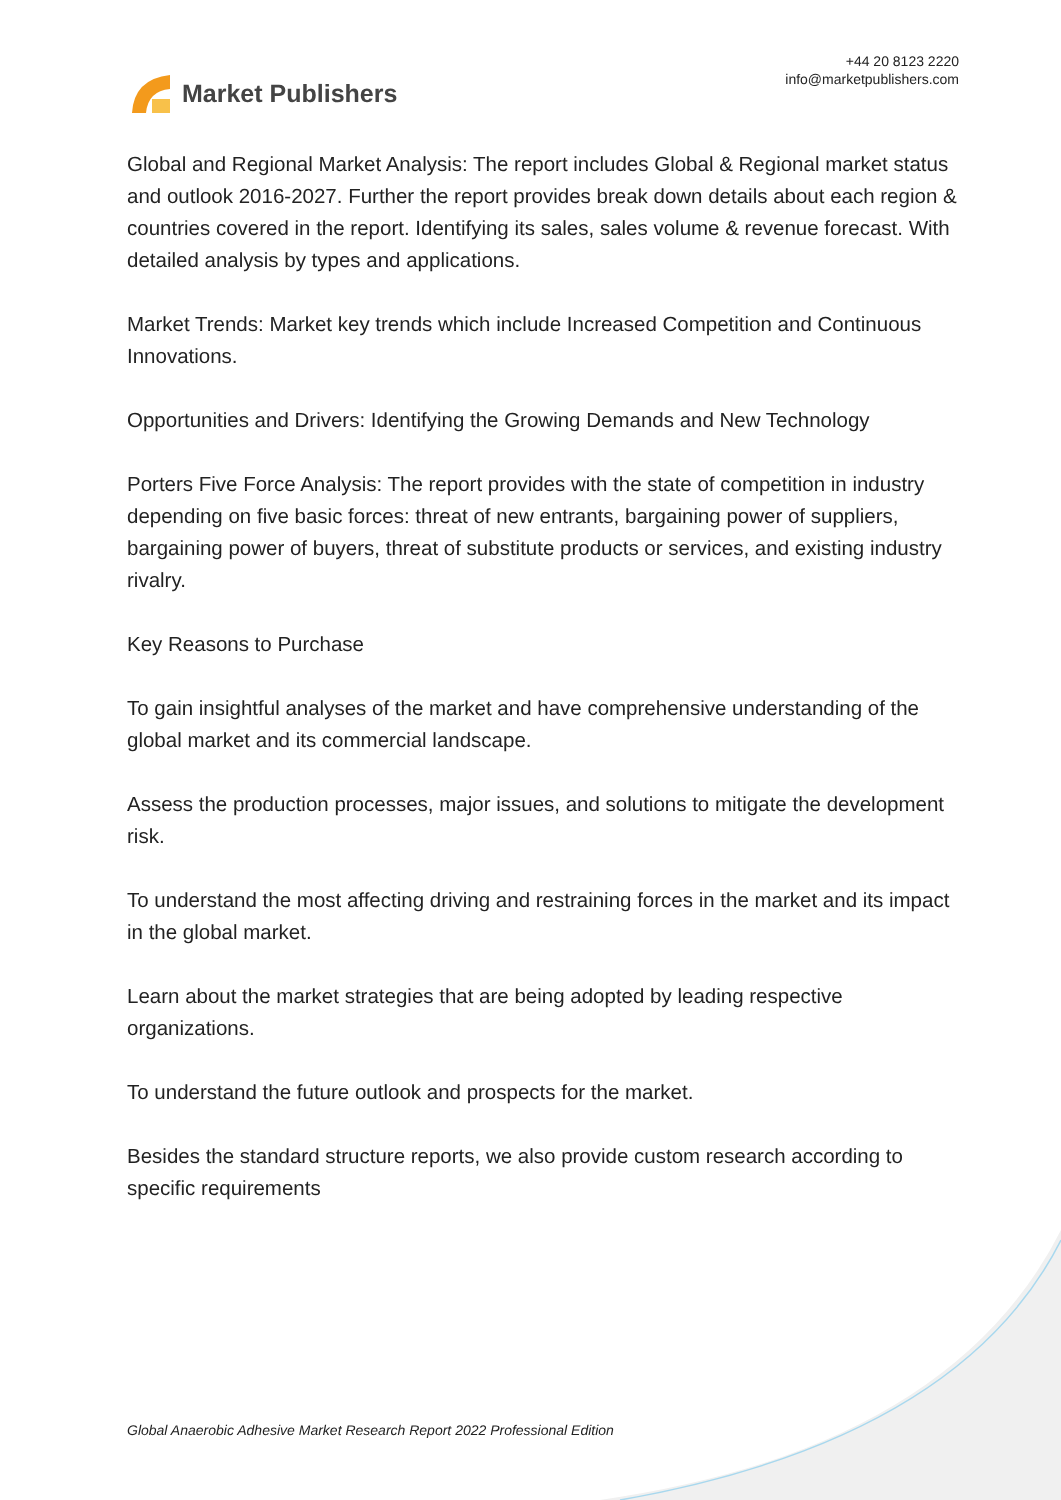Market Publishers
+44 20 8123 2220
info@marketpublishers.com
Global and Regional Market Analysis: The report includes Global & Regional market status and outlook 2016-2027. Further the report provides break down details about each region & countries covered in the report. Identifying its sales, sales volume & revenue forecast. With detailed analysis by types and applications.
Market Trends: Market key trends which include Increased Competition and Continuous Innovations.
Opportunities and Drivers: Identifying the Growing Demands and New Technology
Porters Five Force Analysis: The report provides with the state of competition in industry depending on five basic forces: threat of new entrants, bargaining power of suppliers, bargaining power of buyers, threat of substitute products or services, and existing industry rivalry.
Key Reasons to Purchase
To gain insightful analyses of the market and have comprehensive understanding of the global market and its commercial landscape.
Assess the production processes, major issues, and solutions to mitigate the development risk.
To understand the most affecting driving and restraining forces in the market and its impact in the global market.
Learn about the market strategies that are being adopted by leading respective organizations.
To understand the future outlook and prospects for the market.
Besides the standard structure reports, we also provide custom research according to specific requirements
Global Anaerobic Adhesive Market Research Report 2022 Professional Edition